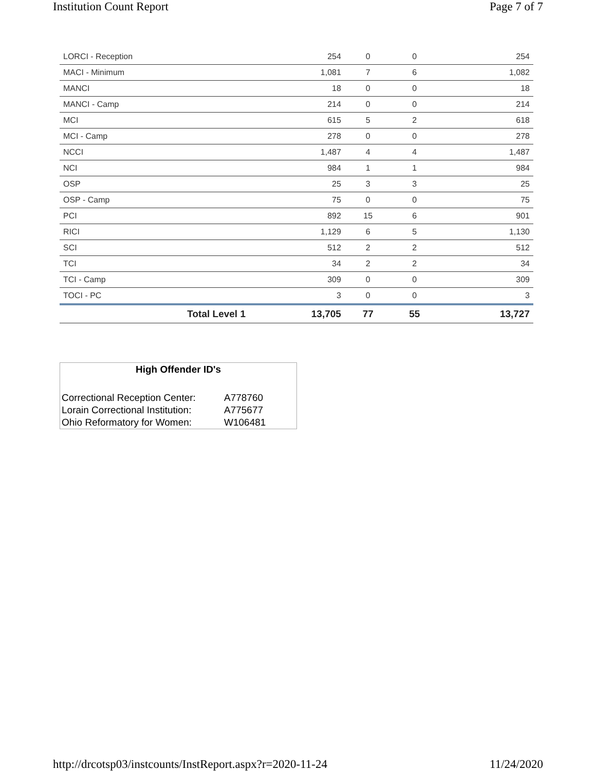Institution Count Report Page 7 of 7
| LORCI - Reception | 254 | 0 | 0 | 254 |
| MACI - Minimum | 1,081 | 7 | 6 | 1,082 |
| MANCI | 18 | 0 | 0 | 18 |
| MANCI - Camp | 214 | 0 | 0 | 214 |
| MCI | 615 | 5 | 2 | 618 |
| MCI - Camp | 278 | 0 | 0 | 278 |
| NCCI | 1,487 | 4 | 4 | 1,487 |
| NCI | 984 | 1 | 1 | 984 |
| OSP | 25 | 3 | 3 | 25 |
| OSP - Camp | 75 | 0 | 0 | 75 |
| PCI | 892 | 15 | 6 | 901 |
| RICI | 1,129 | 6 | 5 | 1,130 |
| SCI | 512 | 2 | 2 | 512 |
| TCI | 34 | 2 | 2 | 34 |
| TCI - Camp | 309 | 0 | 0 | 309 |
| TOCI - PC | 3 | 0 | 0 | 3 |
| Total Level 1 | 13,705 | 77 | 55 | 13,727 |
High Offender ID's
| Correctional Reception Center: | A778760 |
| Lorain Correctional Institution: | A775677 |
| Ohio Reformatory for Women: | W106481 |
http://drcotsp03/instcounts/InstReport.aspx?r=2020-11-24 11/24/2020